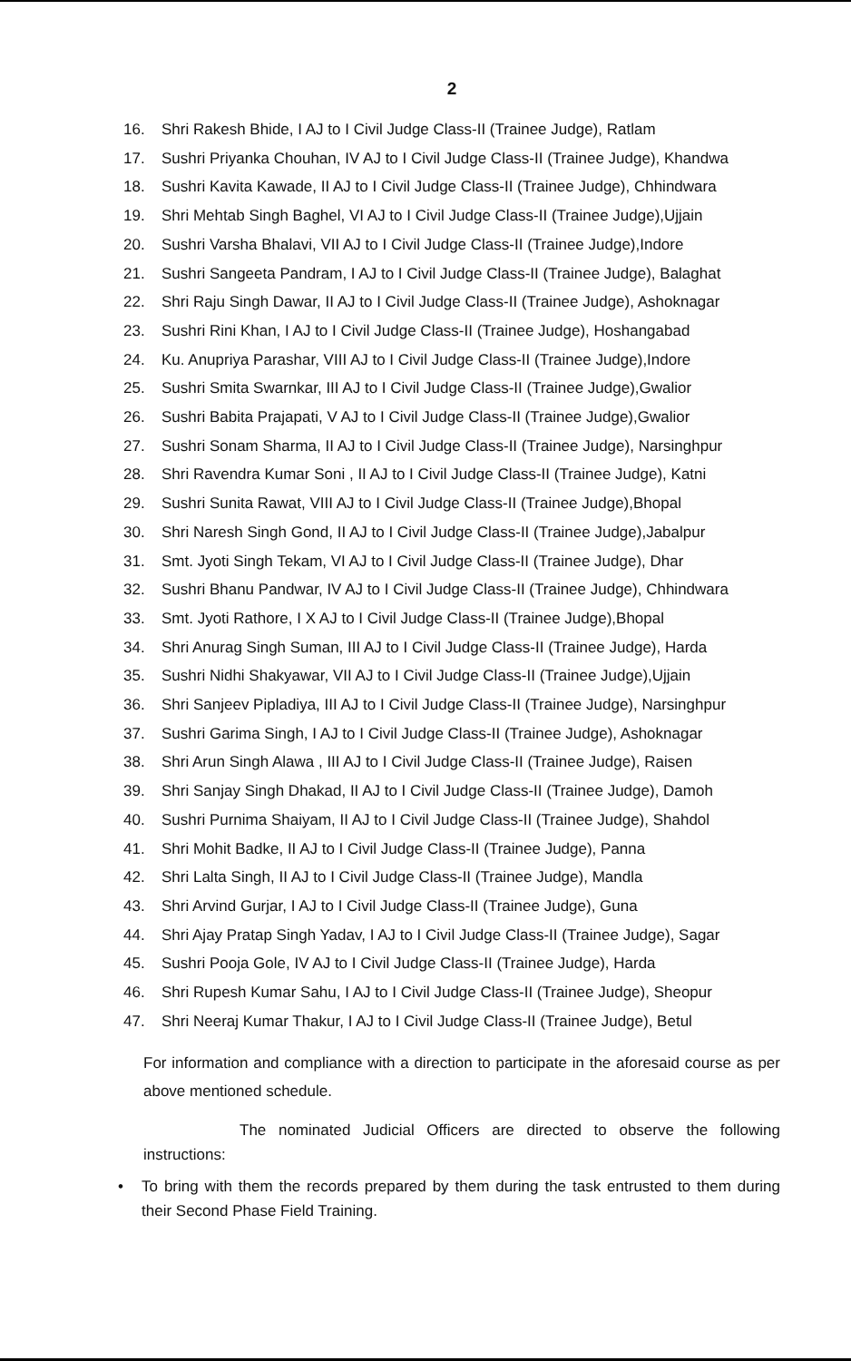2
16. Shri Rakesh Bhide, I AJ to I Civil Judge Class-II (Trainee Judge), Ratlam
17. Sushri Priyanka Chouhan, IV AJ to I Civil Judge Class-II (Trainee Judge), Khandwa
18. Sushri Kavita Kawade, II AJ to I Civil Judge Class-II (Trainee Judge), Chhindwara
19. Shri Mehtab Singh Baghel, VI AJ to I Civil Judge Class-II (Trainee Judge),Ujjain
20. Sushri Varsha Bhalavi, VII AJ to I Civil Judge Class-II (Trainee Judge),Indore
21. Sushri Sangeeta Pandram, I AJ to I Civil Judge Class-II (Trainee Judge), Balaghat
22. Shri Raju Singh Dawar, II AJ to I Civil Judge Class-II (Trainee Judge), Ashoknagar
23. Sushri Rini Khan, I AJ to I Civil Judge Class-II (Trainee Judge), Hoshangabad
24. Ku. Anupriya Parashar, VIII AJ to I Civil Judge Class-II (Trainee Judge),Indore
25. Sushri Smita Swarnkar, III AJ to I Civil Judge Class-II (Trainee Judge),Gwalior
26. Sushri Babita Prajapati, V AJ to I Civil Judge Class-II (Trainee Judge),Gwalior
27. Sushri Sonam Sharma, II AJ to I Civil Judge Class-II (Trainee Judge), Narsinghpur
28. Shri Ravendra Kumar Soni , II AJ to I Civil Judge Class-II (Trainee Judge), Katni
29. Sushri Sunita Rawat, VIII AJ to I Civil Judge Class-II (Trainee Judge),Bhopal
30. Shri Naresh Singh Gond, II AJ to I Civil Judge Class-II (Trainee Judge),Jabalpur
31. Smt. Jyoti Singh Tekam, VI AJ to I Civil Judge Class-II (Trainee Judge), Dhar
32. Sushri Bhanu Pandwar, IV AJ to I Civil Judge Class-II (Trainee Judge), Chhindwara
33. Smt. Jyoti Rathore, I X AJ to I Civil Judge Class-II (Trainee Judge),Bhopal
34. Shri Anurag Singh Suman, III AJ to I Civil Judge Class-II (Trainee Judge), Harda
35. Sushri Nidhi Shakyawar, VII AJ to I Civil Judge Class-II (Trainee Judge),Ujjain
36. Shri Sanjeev Pipladiya, III AJ to I Civil Judge Class-II (Trainee Judge), Narsinghpur
37. Sushri Garima Singh, I AJ to I Civil Judge Class-II (Trainee Judge), Ashoknagar
38. Shri Arun Singh Alawa , III AJ to I Civil Judge Class-II (Trainee Judge), Raisen
39. Shri Sanjay Singh Dhakad, II AJ to I Civil Judge Class-II (Trainee Judge), Damoh
40. Sushri Purnima Shaiyam, II AJ to I Civil Judge Class-II (Trainee Judge), Shahdol
41. Shri Mohit Badke, II AJ to I Civil Judge Class-II (Trainee Judge), Panna
42. Shri Lalta Singh, II AJ to I Civil Judge Class-II (Trainee Judge), Mandla
43. Shri Arvind Gurjar, I AJ to I Civil Judge Class-II (Trainee Judge), Guna
44. Shri Ajay Pratap Singh Yadav, I AJ to I Civil Judge Class-II (Trainee Judge), Sagar
45. Sushri Pooja Gole, IV AJ to I Civil Judge Class-II (Trainee Judge), Harda
46. Shri Rupesh Kumar Sahu, I AJ to I Civil Judge Class-II (Trainee Judge), Sheopur
47. Shri Neeraj Kumar Thakur, I AJ to I Civil Judge Class-II (Trainee Judge), Betul
For information and compliance with a direction to participate in the aforesaid course as per above mentioned schedule.
The nominated Judicial Officers are directed to observe the following instructions:
• To bring with them the records prepared by them during the task entrusted to them during their Second Phase Field Training.